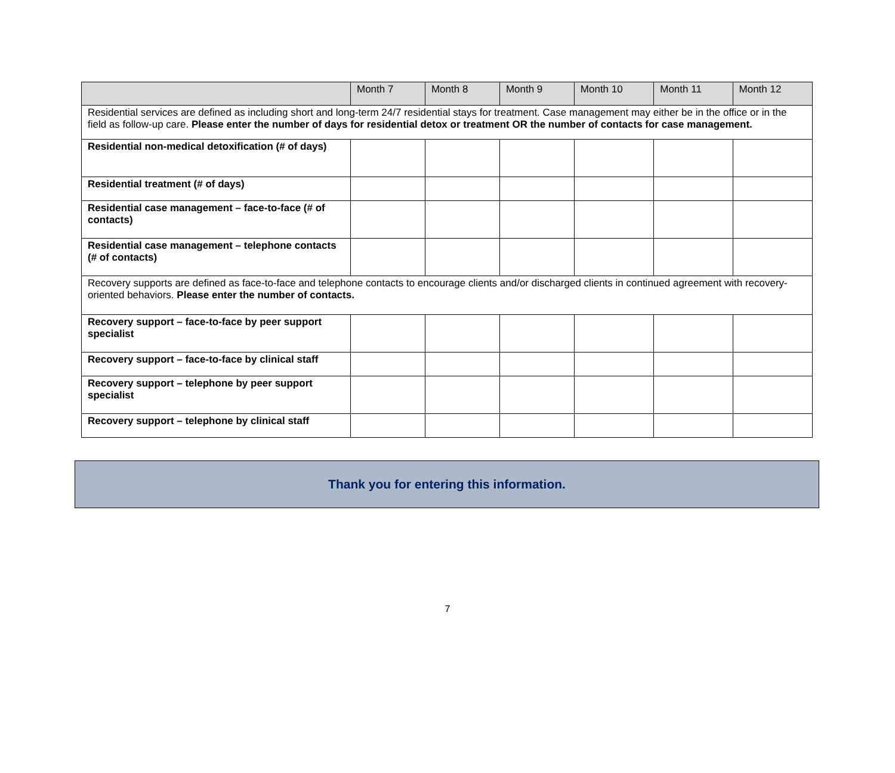| | Month 7 | Month 8 | Month 9 | Month 10 | Month 11 | Month 12 |
| --- | --- | --- | --- | --- | --- | --- |
| Residential services are defined as including short and long-term 24/7 residential stays for treatment. Case management may either be in the office or in the field as follow-up care. Please enter the number of days for residential detox or treatment OR the number of contacts for case management. | | | | | | |
| Residential non-medical detoxification (# of days) | | | | | | |
| Residential treatment (# of days) | | | | | | |
| Residential case management – face-to-face (# of contacts) | | | | | | |
| Residential case management – telephone contacts (# of contacts) | | | | | | |
| Recovery supports are defined as face-to-face and telephone contacts to encourage clients and/or discharged clients in continued agreement with recovery-oriented behaviors. Please enter the number of contacts. | | | | | | |
| Recovery support – face-to-face by peer support specialist | | | | | | |
| Recovery support – face-to-face by clinical staff | | | | | | |
| Recovery support – telephone by peer support specialist | | | | | | |
| Recovery support – telephone by clinical staff | | | | | | |
Thank you for entering this information.
7